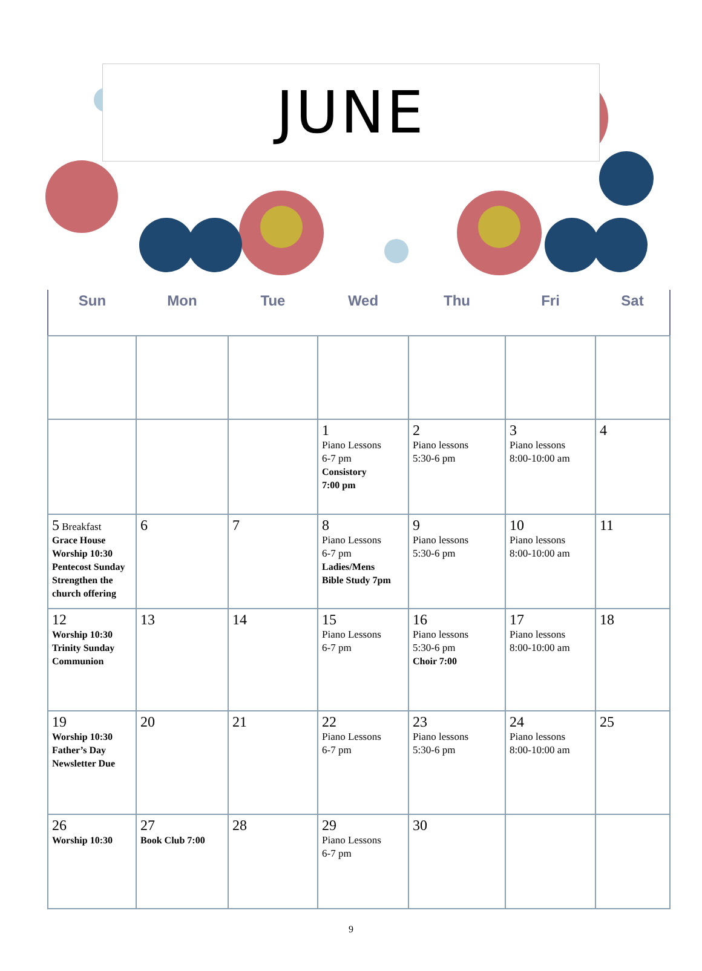JUNE
| Sun | Mon | Tue | Wed | Thu | Fri | Sat |
| --- | --- | --- | --- | --- | --- | --- |
| | | | 1 Piano Lessons 6-7 pm Consistory 7:00 pm | 2 Piano lessons 5:30-6 pm | 3 Piano lessons 8:00-10:00 am | 4 |
| 5 Breakfast Grace House Worship 10:30 Pentecost Sunday Strengthen the church offering | 6 | 7 | 8 Piano Lessons 6-7 pm Ladies/Mens Bible Study 7pm | 9 Piano lessons 5:30-6 pm | 10 Piano lessons 8:00-10:00 am | 11 |
| 12 Worship 10:30 Trinity Sunday Communion | 13 | 14 | 15 Piano Lessons 6-7 pm | 16 Piano lessons 5:30-6 pm Choir 7:00 | 17 Piano lessons 8:00-10:00 am | 18 |
| 19 Worship 10:30 Father’s Day Newsletter Due | 20 | 21 | 22 Piano Lessons 6-7 pm | 23 Piano lessons 5:30-6 pm | 24 Piano lessons 8:00-10:00 am | 25 |
| 26 Worship 10:30 | 27 Book Club 7:00 | 28 | 29 Piano Lessons 6-7 pm | 30 | | |
9